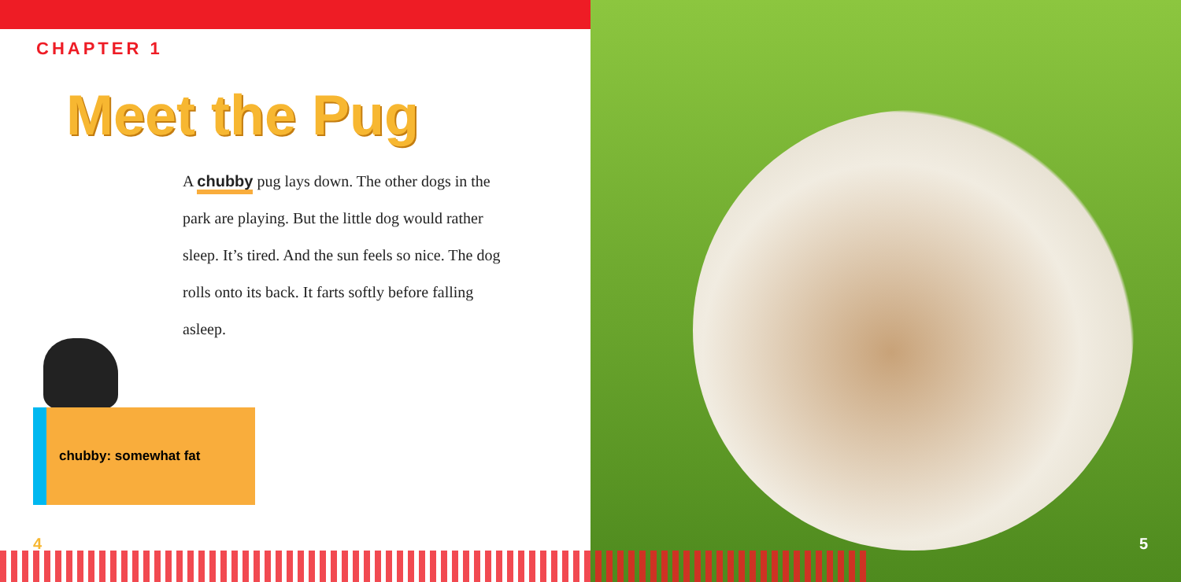CHAPTER 1
Meet the Pug
A chubby pug lays down. The other dogs in the park are playing. But the little dog would rather sleep. It’s tired. And the sun feels so nice. The dog rolls onto its back. It farts softly before falling asleep.
chubby: somewhat fat
4 5